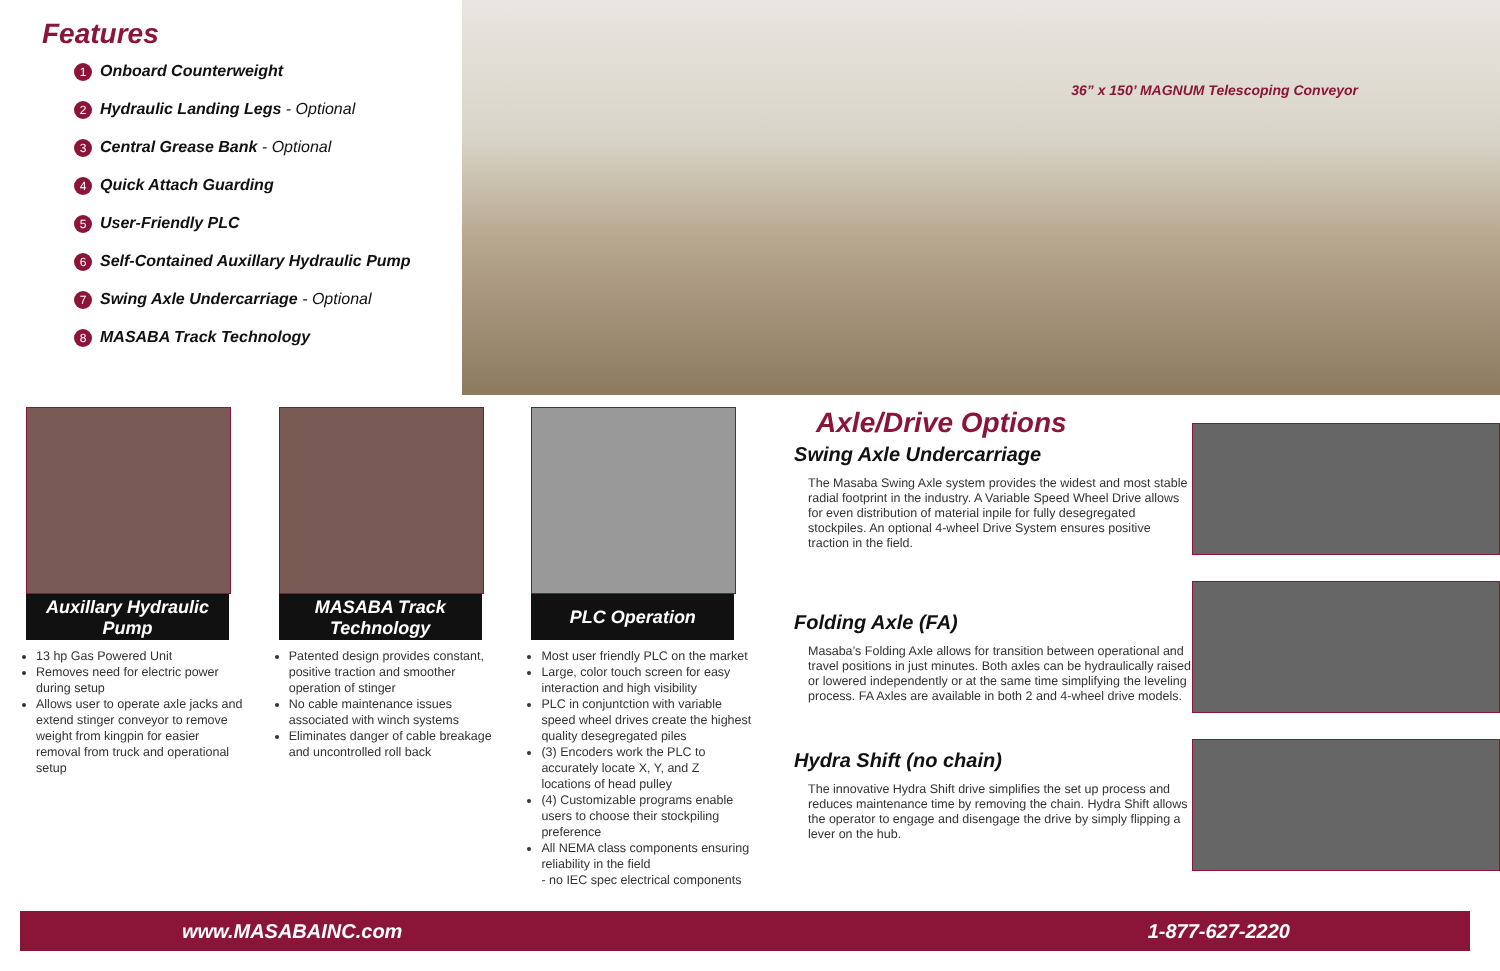Features
1 Onboard Counterweight
2 Hydraulic Landing Legs - Optional
3 Central Grease Bank - Optional
4 Quick Attach Guarding
5 User-Friendly PLC
6 Self-Contained Auxillary Hydraulic Pump
7 Swing Axle Undercarriage - Optional
8 MASABA Track Technology
36” x 150’ MAGNUM Telescoping Conveyor
Auxillary Hydraulic Pump
13 hp Gas Powered Unit
Removes need for electric power during setup
Allows user to operate axle jacks and extend stinger conveyor to remove weight from kingpin for easier removal from truck and operational setup
MASABA Track Technology
Patented design provides constant, positive traction and smoother operation of stinger
No cable maintenance issues associated with winch systems
Eliminates danger of cable breakage and uncontrolled roll back
PLC Operation
Most user friendly PLC on the market
Large, color touch screen for easy interaction and high visibility
PLC in conjuntction with variable speed wheel drives create the highest quality desegregated piles
(3) Encoders work the PLC to accurately locate X, Y, and Z locations of head pulley
(4) Customizable programs enable users to choose their stockpiling preference
All NEMA class components ensuring reliability in the field
- no IEC spec electrical components
Axle/Drive Options
Swing Axle Undercarriage
The Masaba Swing Axle system provides the widest and most stable radial footprint in the industry. A Variable Speed Wheel Drive allows for even distribution of material inpile for fully desegregated stockpiles. An optional 4-wheel Drive System ensures positive traction in the field.
Folding Axle (FA)
Masaba’s Folding Axle allows for transition between operational and travel positions in just minutes. Both axles can be hydraulically raised or lowered independently or at the same time simplifying the leveling process. FA Axles are available in both 2 and 4-wheel drive models.
Hydra Shift (no chain)
The innovative Hydra Shift drive simplifies the set up process and reduces maintenance time by removing the chain. Hydra Shift allows the operator to engage and disengage the drive by simply flipping a lever on the hub.
www.MASABAINC.com 1-877-627-2220